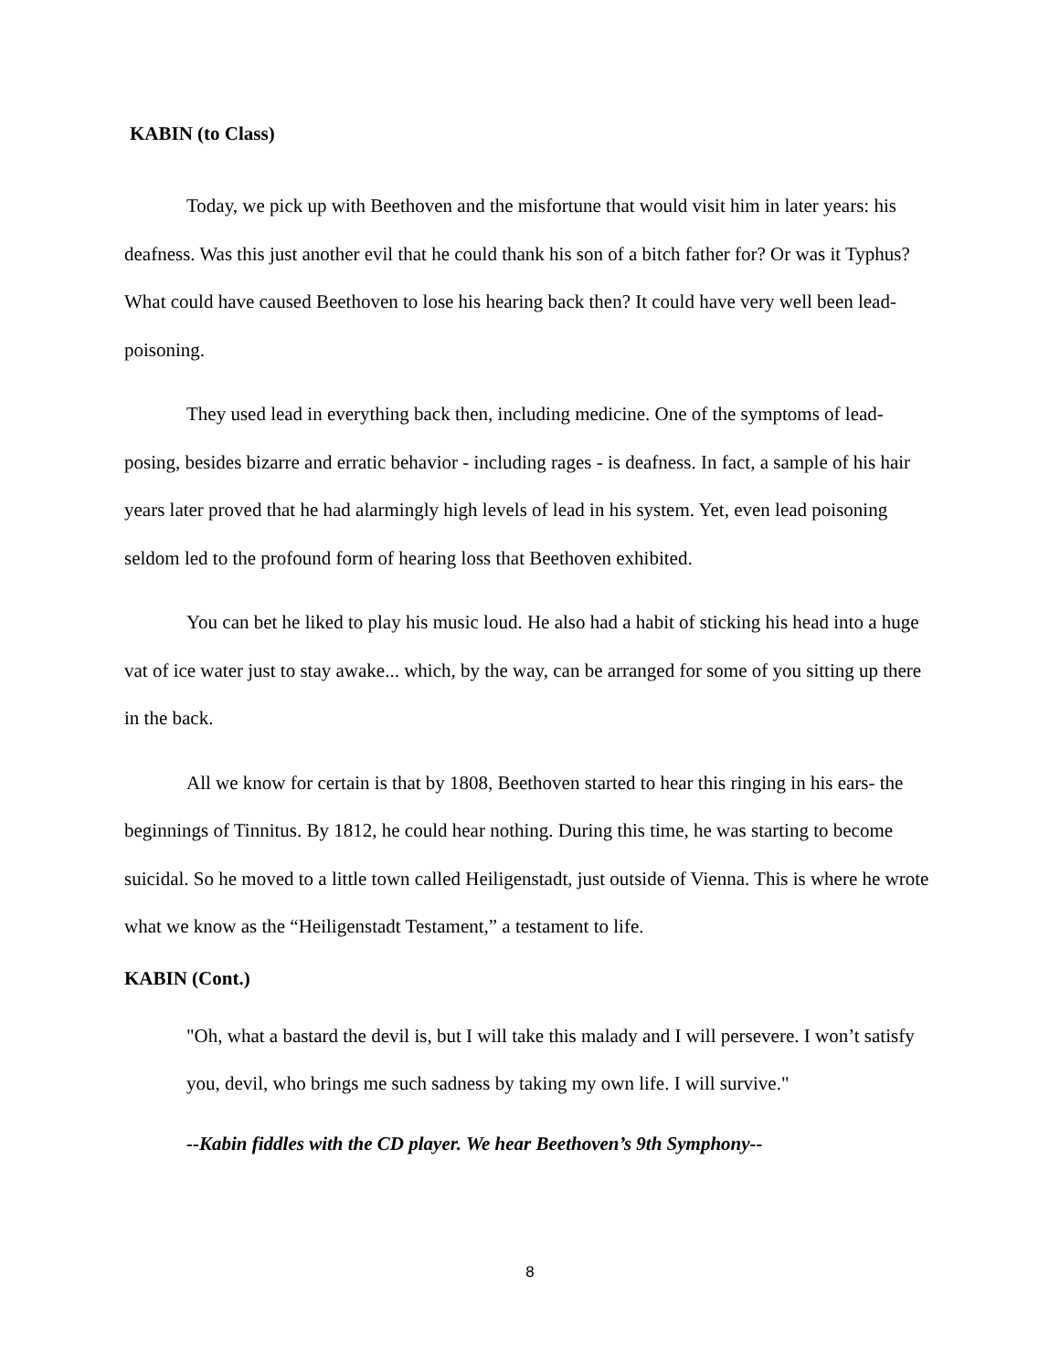KABIN (to Class)
Today, we pick up with Beethoven and the misfortune that would visit him in later years: his deafness. Was this just another evil that he could thank his son of a bitch father for? Or was it Typhus? What could have caused Beethoven to lose his hearing back then? It could have very well been lead- poisoning.
They used lead in everything back then, including medicine. One of the symptoms of lead- posing, besides bizarre and erratic behavior - including rages - is deafness. In fact, a sample of his hair years later proved that he had alarmingly high levels of lead in his system. Yet, even lead poisoning seldom led to the profound form of hearing loss that Beethoven exhibited.
You can bet he liked to play his music loud. He also had a habit of sticking his head into a huge vat of ice water just to stay awake... which, by the way, can be arranged for some of you sitting up there in the back.
All we know for certain is that by 1808, Beethoven started to hear this ringing in his ears- the beginnings of Tinnitus. By 1812, he could hear nothing. During this time, he was starting to become suicidal. So he moved to a little town called Heiligenstadt, just outside of Vienna. This is where he wrote what we know as the “Heiligenstadt Testament,” a testament to life.
KABIN (Cont.)
"Oh, what a bastard the devil is, but I will take this malady and I will persevere. I won’t satisfy you, devil, who brings me such sadness by taking my own life. I will survive."
--Kabin fiddles with the CD player. We hear Beethoven’s 9th Symphony--
8